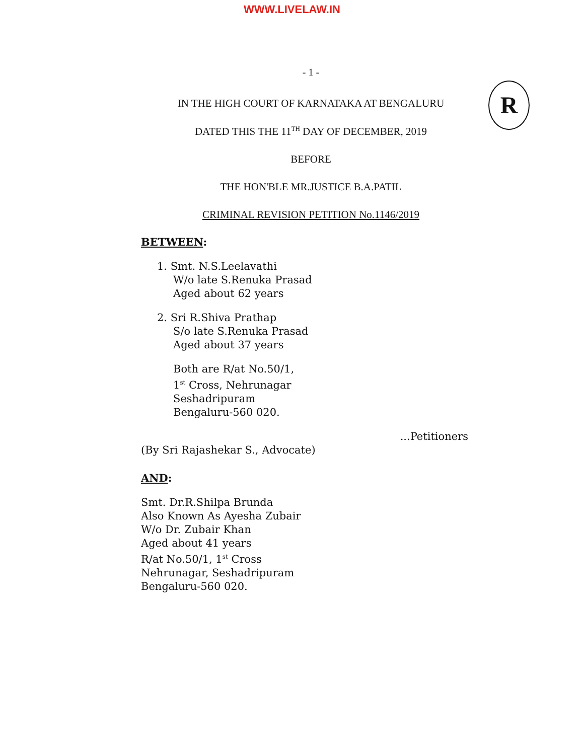WWW.LIVELAW.IN
- 1 -
R
IN THE HIGH COURT OF KARNATAKA AT BENGALURU
DATED THIS THE 11<sup>TH</sup> DAY OF DECEMBER, 2019
BEFORE
THE HON'BLE MR.JUSTICE B.A.PATIL
CRIMINAL REVISION PETITION No.1146/2019
BETWEEN:
1. Smt. N.S.Leelavathi
W/o late S.Renuka Prasad
Aged about 62 years
2. Sri R.Shiva Prathap
S/o late S.Renuka Prasad
Aged about 37 years
Both are R/at No.50/1,
1<sup>st</sup> Cross, Nehrunagar
Seshadripuram
Bengaluru-560 020.
...Petitioners
(By Sri Rajashekar S., Advocate)
AND:
Smt. Dr.R.Shilpa Brunda
Also Known As Ayesha Zubair
W/o Dr. Zubair Khan
Aged about 41 years
R/at No.50/1, 1<sup>st</sup> Cross
Nehrunagar, Seshadripuram
Bengaluru-560 020.